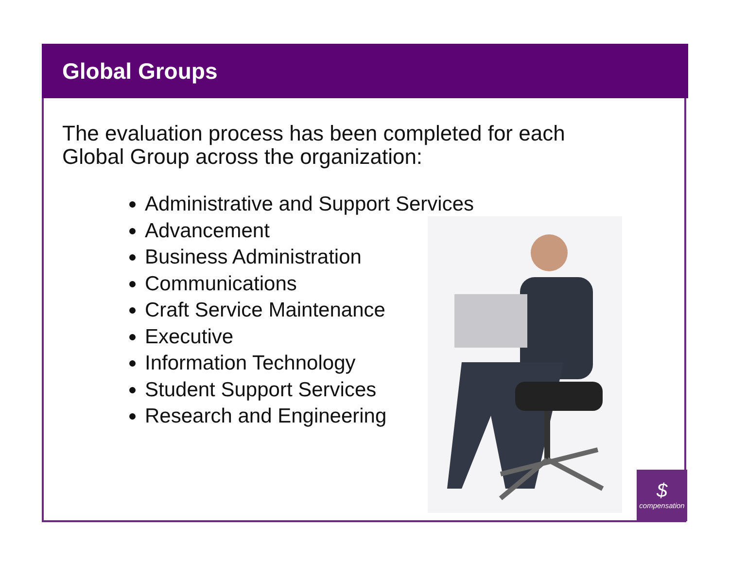$
compensation
Global Groups
The evaluation process has been completed for each
Global Group across the organization:
Administrative and Support Services
Advancement
Business Administration
Communications
Craft Service Maintenance
Executive
Information Technology
Student Support Services
Research and Engineering